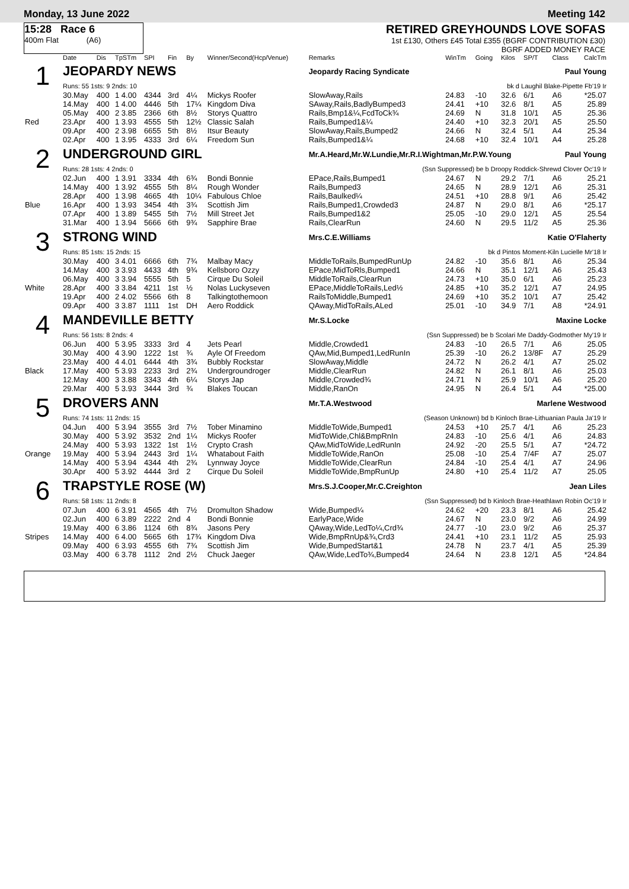Monday, 13 June 2022 Meeting 142
15:28 Race 6
400m Flat (A6)
RETIRED GREYHOUNDS LOVE SOFAS
1st £130, Others £45 Total £355 (BGRF CONTRIBUTION £30)
BGRF ADDED MONEY RACE
| | Date | Dis | TpSTm | SPI | Fin | By | Winner/Second(Hcp/Venue) | Remarks | WinTm | Going | Kilos | SP/T | Class | CalcTm |
| --- | --- | --- | --- | --- | --- | --- | --- | --- | --- | --- | --- | --- | --- | --- |
| 1 | JEOPARDY NEWS | | | | | | | Jeopardy Racing Syndicate Paul Young | | | | | | |
| | Runs: 55 1sts: 9 2nds: 10 | | | | | | | bk d Laughil Blake-Pipette Fb'19 Ir | | | | | | |
| | 30.May | 400 | 1 4.00 | 4344 | 3rd | 4¼ | Mickys Roofer | SlowAway,Rails | 24.83 | -10 | 32.6 | 6/1 | A6 | *25.07 |
| | 14.May | 400 | 1 4.00 | 4446 | 5th | 17¼ | Kingdom Diva | SAway,Rails,BadlyBumped3 | 24.41 | +10 | 32.6 | 8/1 | A5 | 25.89 |
| | 05.May | 400 | 2 3.85 | 2366 | 6th | 8½ | Storys Quattro | Rails,Bmp1&¼,FcdToCk¾ | 24.69 | N | 31.8 | 10/1 | A5 | 25.36 |
| Red | 23.Apr | 400 | 1 3.93 | 4555 | 5th | 12½ | Classic Salah | Rails,Bumped1&¼ | 24.40 | +10 | 32.3 | 20/1 | A5 | 25.50 |
| | 09.Apr | 400 | 2 3.98 | 6655 | 5th | 8½ | Itsur Beauty | SlowAway,Rails,Bumped2 | 24.66 | N | 32.4 | 5/1 | A4 | 25.34 |
| | 02.Apr | 400 | 1 3.95 | 4333 | 3rd | 6¼ | Freedom Sun | Rails,Bumped1&¼ | 24.68 | +10 | 32.4 | 10/1 | A4 | 25.28 |
| 2 | UNDERGROUND GIRL | | | | | | | Mr.A.Heard,Mr.W.Lundie,Mr.R.I.Wightman,Mr.P.W.Young Paul Young | | | | | | |
| | Runs: 28 1sts: 4 2nds: 0 | | | | | | | (Ssn Suppressed) be b Droopy Roddick-Shrewd Clover Oc'19 Ir | | | | | | |
| | 02.Jun | 400 | 1 3.91 | 3334 | 4th | 6¾ | Bondi Bonnie | EPace,Rails,Bumped1 | 24.67 | N | 29.2 | 7/1 | A6 | 25.21 |
| | 14.May | 400 | 1 3.92 | 4555 | 5th | 8¼ | Rough Wonder | Rails,Bumped3 | 24.65 | N | 28.9 | 12/1 | A6 | 25.31 |
| | 28.Apr | 400 | 1 3.98 | 4665 | 4th | 10¼ | Fabulous Chloe | Rails,Baulked¼ | 24.51 | +10 | 28.8 | 9/1 | A6 | 25.42 |
| Blue | 16.Apr | 400 | 1 3.93 | 3454 | 4th | 3¾ | Scottish Jim | Rails,Bumped1,Crowded3 | 24.87 | N | 29.0 | 8/1 | A6 | *25.17 |
| | 07.Apr | 400 | 1 3.89 | 5455 | 5th | 7½ | Mill Street Jet | Rails,Bumped1&2 | 25.05 | -10 | 29.0 | 12/1 | A5 | 25.54 |
| | 31.Mar | 400 | 1 3.94 | 5666 | 6th | 9¾ | Sapphire Brae | Rails,ClearRun | 24.60 | N | 29.5 | 11/2 | A5 | 25.36 |
| 3 | STRONG WIND | | | | | | | Mrs.C.E.Williams Katie O'Flaherty | | | | | | |
| | Runs: 85 1sts: 15 2nds: 15 | | | | | | | bk d Pintos Moment-Kiln Lucielle Mr'18 Ir | | | | | | |
| | 30.May | 400 | 3 4.01 | 6666 | 6th | 7¾ | Malbay Macy | MiddleToRails,BumpedRunUp | 24.82 | -10 | 35.6 | 8/1 | A6 | 25.34 |
| | 14.May | 400 | 3 3.93 | 4433 | 4th | 9¾ | Kellsboro Ozzy | EPace,MidToRls,Bumped1 | 24.66 | N | 35.1 | 12/1 | A6 | 25.43 |
| | 06.May | 400 | 3 3.94 | 5555 | 5th | 5 | Cirque Du Soleil | MiddleToRails,ClearRun | 24.73 | +10 | 35.0 | 6/1 | A6 | 25.23 |
| White | 28.Apr | 400 | 3 3.84 | 4211 | 1st | ½ | Nolas Luckyseven | EPace,MiddleToRails,Led½ | 24.85 | +10 | 35.2 | 12/1 | A7 | 24.95 |
| | 19.Apr | 400 | 2 4.02 | 5566 | 6th | 8 | Talkingtothemoon | RailsToMiddle,Bumped1 | 24.69 | +10 | 35.2 | 10/1 | A7 | 25.42 |
| | 09.Apr | 400 | 3 3.87 | 1111 | 1st | DH | Aero Roddick | QAway,MidToRails,ALed | 25.01 | -10 | 34.9 | 7/1 | A8 | *24.91 |
| 4 | MANDEVILLE BETTY | | | | | | | Mr.S.Locke Maxine Locke | | | | | | |
| | Runs: 56 1sts: 8 2nds: 4 | | | | | | | (Ssn Suppressed) be b Scolari Me Daddy-Godmother My'19 Ir | | | | | | |
| | 06.Jun | 400 | 5 3.95 | 3333 | 3rd | 4 | Jets Pearl | Middle,Crowded1 | 24.83 | -10 | 26.5 | 7/1 | A6 | 25.05 |
| | 30.May | 400 | 4 3.90 | 1222 | 1st | ¾ | Ayle Of Freedom | QAw,Mid,Bumped1,LedRunIn | 25.39 | -10 | 26.2 | 13/8F | A7 | 25.29 |
| | 23.May | 400 | 4 4.01 | 6444 | 4th | 3¾ | Bubbly Rockstar | SlowAway,Middle | 24.72 | N | 26.2 | 4/1 | A7 | 25.02 |
| Black | 17.May | 400 | 5 3.93 | 2233 | 3rd | 2¾ | Undergroundroger | Middle,ClearRun | 24.82 | N | 26.1 | 8/1 | A6 | 25.03 |
| | 12.May | 400 | 3 3.88 | 3343 | 4th | 6¼ | Storys Jap | Middle,Crowded¾ | 24.71 | N | 25.9 | 10/1 | A6 | 25.20 |
| | 29.Mar | 400 | 5 3.93 | 3444 | 3rd | ¾ | Blakes Toucan | Middle,RanOn | 24.95 | N | 26.4 | 5/1 | A4 | *25.00 |
| 5 | DROVERS ANN | | | | | | | Mr.T.A.Westwood Marlene Westwood | | | | | | |
| | Runs: 74 1sts: 11 2nds: 15 | | | | | | | (Season Unknown) bd b Kinloch Brae-Lithuanian Paula Ja'19 Ir | | | | | | |
| | 04.Jun | 400 | 5 3.94 | 3555 | 3rd | 7½ | Tober Minamino | MiddleToWide,Bumped1 | 24.53 | +10 | 25.7 | 4/1 | A6 | 25.23 |
| | 30.May | 400 | 5 3.92 | 3532 | 2nd | 1¼ | Mickys Roofer | MidToWide,Chl&BmpRnIn | 24.83 | -10 | 25.6 | 4/1 | A6 | 24.83 |
| | 24.May | 400 | 5 3.93 | 1322 | 1st | 1½ | Crypto Crash | QAw,MidToWide,LedRunIn | 24.92 | -20 | 25.5 | 5/1 | A7 | *24.72 |
| Orange | 19.May | 400 | 5 3.94 | 2443 | 3rd | 1¼ | Whatabout Faith | MiddleToWide,RanOn | 25.08 | -10 | 25.4 | 7/4F | A7 | 25.07 |
| | 14.May | 400 | 5 3.94 | 4344 | 4th | 2¾ | Lynnway Joyce | MiddleToWide,ClearRun | 24.84 | -10 | 25.4 | 4/1 | A7 | 24.96 |
| | 30.Apr | 400 | 5 3.92 | 4444 | 3rd | 2 | Cirque Du Soleil | MiddleToWide,BmpRunUp | 24.80 | +10 | 25.4 | 11/2 | A7 | 25.05 |
| 6 | TRAPSTYLE ROSE (W) | | | | | | | Mrs.S.J.Cooper,Mr.C.Creighton Jean Liles | | | | | | |
| | Runs: 58 1sts: 11 2nds: 8 | | | | | | | (Ssn Suppressed) bd b Kinloch Brae-Heathlawn Robin Oc'19 Ir | | | | | | |
| | 07.Jun | 400 | 6 3.91 | 4565 | 4th | 7½ | Dromulton Shadow | Wide,Bumped¼ | 24.62 | +20 | 23.3 | 8/1 | A6 | 25.42 |
| | 02.Jun | 400 | 6 3.89 | 2222 | 2nd | 4 | Bondi Bonnie | EarlyPace,Wide | 24.67 | N | 23.0 | 9/2 | A6 | 24.99 |
| | 19.May | 400 | 6 3.86 | 1124 | 6th | 8¾ | Jasons Pery | QAway,Wide,LedTo¼,Crd¾ | 24.77 | -10 | 23.0 | 9/2 | A6 | 25.37 |
| Stripes | 14.May | 400 | 6 4.00 | 5665 | 6th | 17¾ | Kingdom Diva | Wide,BmpRnUp&¾,Crd3 | 24.41 | +10 | 23.1 | 11/2 | A5 | 25.93 |
| | 09.May | 400 | 6 3.93 | 4555 | 6th | 7¾ | Scottish Jim | Wide,BumpedStart&1 | 24.78 | N | 23.7 | 4/1 | A5 | 25.39 |
| | 03.May | 400 | 6 3.78 | 1112 | 2nd | 2½ | Chuck Jaeger | QAw,Wide,LedTo¾,Bumped4 | 24.64 | N | 23.8 | 12/1 | A5 | *24.84 |